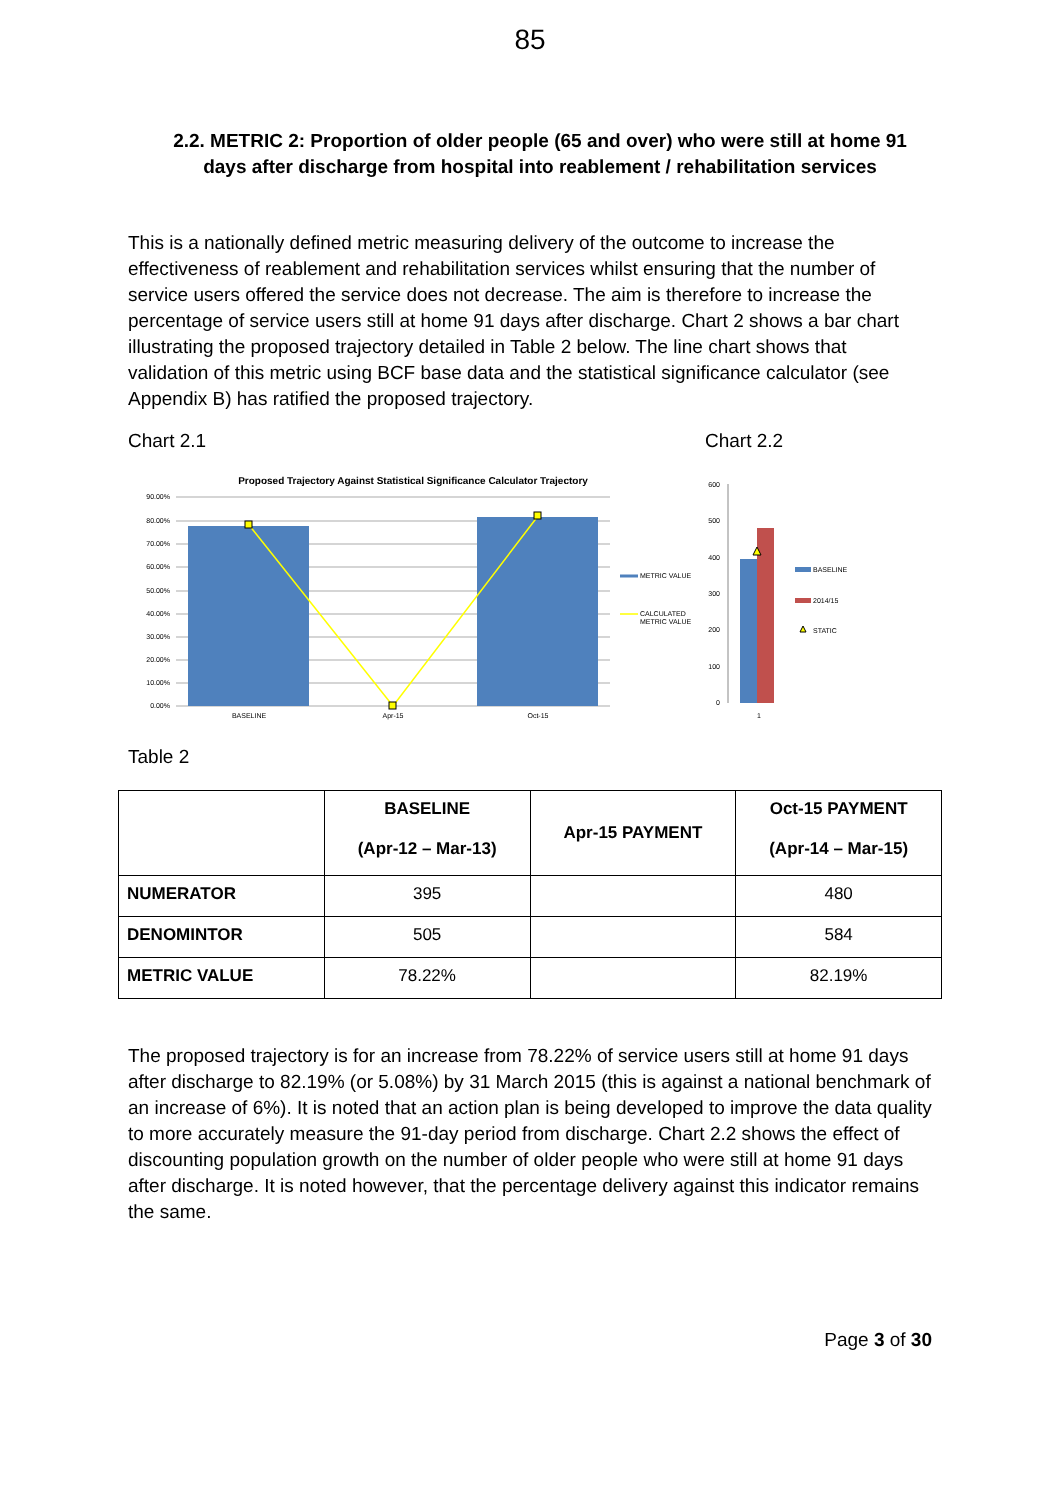85
2.2. METRIC 2: Proportion of older people (65 and over) who were still at home 91 days after discharge from hospital into reablement / rehabilitation services
This is a nationally defined metric measuring delivery of the outcome to increase the effectiveness of reablement and rehabilitation services whilst ensuring that the number of service users offered the service does not decrease. The aim is therefore to increase the percentage of service users still at home 91 days after discharge. Chart 2 shows a bar chart illustrating the proposed trajectory detailed in Table 2 below. The line chart shows that validation of this metric using BCF base data and the statistical significance calculator (see Appendix B) has ratified the proposed trajectory.
Chart 2.1 Chart 2.2
Proposed Trajectory Against Statistical Significance Calculator Trajectory
90.00%
80.00%
70.00%
60.00%
50.00%
40.00%
30.00%
20.00%
10.00%
0.00%
BASELINE
Apr-15
Oct-15
METRIC VALUE
CALCULATED
METRIC VALUE
600
500
400
300
200
100
0
1
BASELINE
2014/15
STATIC
Table 2
| | BASELINE (Apr-12 – Mar-13) | Apr-15 PAYMENT | Oct-15 PAYMENT (Apr-14 – Mar-15) |
| --- | --- | --- | --- |
| NUMERATOR | 395 | | 480 |
| DENOMINTOR | 505 | | 584 |
| METRIC VALUE | 78.22% | | 82.19% |
The proposed trajectory is for an increase from 78.22% of service users still at home 91 days after discharge to 82.19% (or 5.08%) by 31 March 2015 (this is against a national benchmark of an increase of 6%). It is noted that an action plan is being developed to improve the data quality to more accurately measure the 91-day period from discharge. Chart 2.2 shows the effect of discounting population growth on the number of older people who were still at home 91 days after discharge. It is noted however, that the percentage delivery against this indicator remains the same.
Page 3 of 30